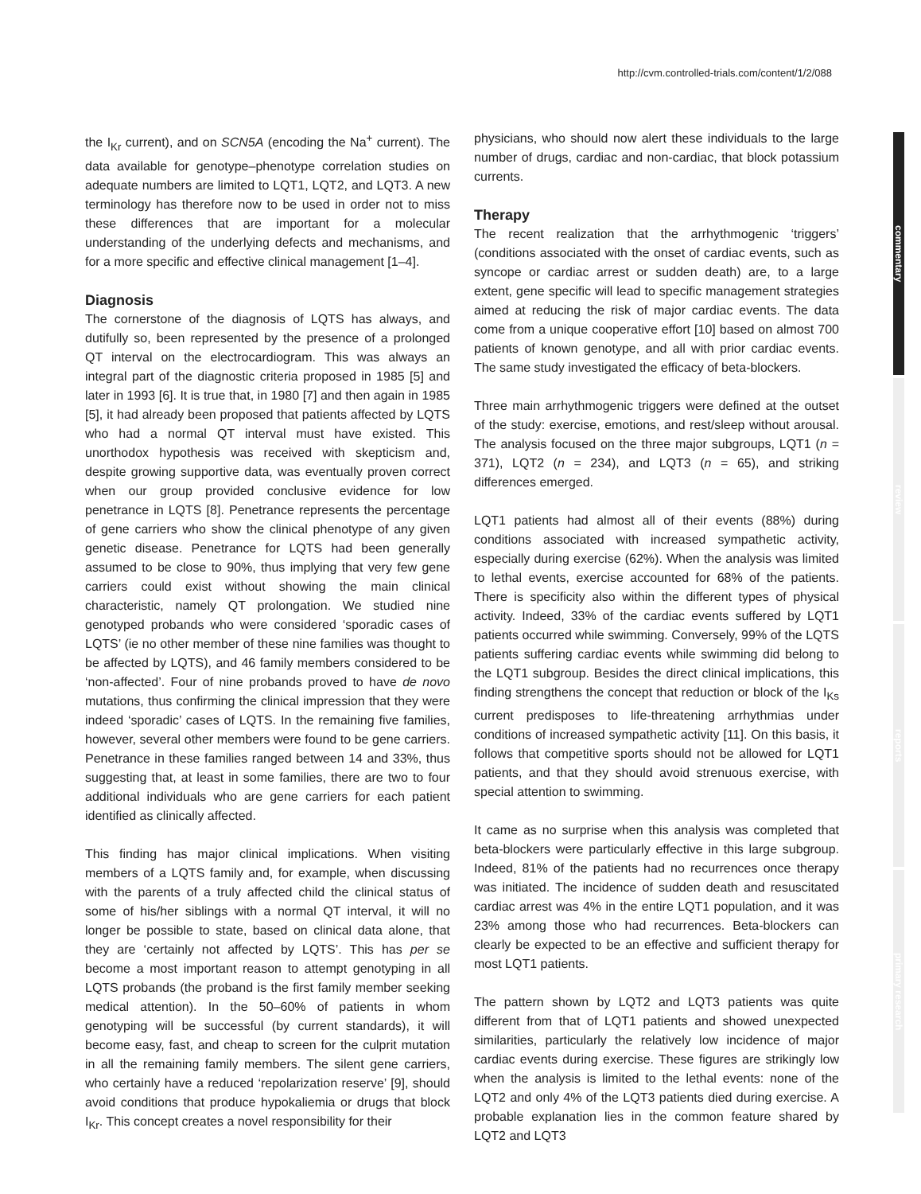http://cvm.controlled-trials.com/content/1/2/088
commentary
review
reports
primary research
the I<sub>Kr</sub> current), and on SCN5A (encoding the Na<sup>+</sup> current). The data available for genotype–phenotype correlation studies on adequate numbers are limited to LQT1, LQT2, and LQT3. A new terminology has therefore now to be used in order not to miss these differences that are important for a molecular understanding of the underlying defects and mechanisms, and for a more specific and effective clinical management [1–4].
Diagnosis
The cornerstone of the diagnosis of LQTS has always, and dutifully so, been represented by the presence of a prolonged QT interval on the electrocardiogram. This was always an integral part of the diagnostic criteria proposed in 1985 [5] and later in 1993 [6]. It is true that, in 1980 [7] and then again in 1985 [5], it had already been proposed that patients affected by LQTS who had a normal QT interval must have existed. This unorthodox hypothesis was received with skepticism and, despite growing supportive data, was eventually proven correct when our group provided conclusive evidence for low penetrance in LQTS [8]. Penetrance represents the percentage of gene carriers who show the clinical phenotype of any given genetic disease. Penetrance for LQTS had been generally assumed to be close to 90%, thus implying that very few gene carriers could exist without showing the main clinical characteristic, namely QT prolongation. We studied nine genotyped probands who were considered ‘sporadic cases of LQTS’ (ie no other member of these nine families was thought to be affected by LQTS), and 46 family members considered to be ‘non-affected’. Four of nine probands proved to have de novo mutations, thus confirming the clinical impression that they were indeed ‘sporadic’ cases of LQTS. In the remaining five families, however, several other members were found to be gene carriers. Penetrance in these families ranged between 14 and 33%, thus suggesting that, at least in some families, there are two to four additional individuals who are gene carriers for each patient identified as clinically affected.
This finding has major clinical implications. When visiting members of a LQTS family and, for example, when discussing with the parents of a truly affected child the clinical status of some of his/her siblings with a normal QT interval, it will no longer be possible to state, based on clinical data alone, that they are ‘certainly not affected by LQTS’. This has per se become a most important reason to attempt genotyping in all LQTS probands (the proband is the first family member seeking medical attention). In the 50–60% of patients in whom genotyping will be successful (by current standards), it will become easy, fast, and cheap to screen for the culprit mutation in all the remaining family members. The silent gene carriers, who certainly have a reduced ‘repolarization reserve’ [9], should avoid conditions that produce hypokaliemia or drugs that block I<sub>Kr</sub>. This concept creates a novel responsibility for their
physicians, who should now alert these individuals to the large number of drugs, cardiac and non-cardiac, that block potassium currents.
Therapy
The recent realization that the arrhythmogenic ‘triggers’ (conditions associated with the onset of cardiac events, such as syncope or cardiac arrest or sudden death) are, to a large extent, gene specific will lead to specific management strategies aimed at reducing the risk of major cardiac events. The data come from a unique cooperative effort [10] based on almost 700 patients of known genotype, and all with prior cardiac events. The same study investigated the efficacy of beta-blockers.
Three main arrhythmogenic triggers were defined at the outset of the study: exercise, emotions, and rest/sleep without arousal. The analysis focused on the three major subgroups, LQT1 (n = 371), LQT2 (n = 234), and LQT3 (n = 65), and striking differences emerged.
LQT1 patients had almost all of their events (88%) during conditions associated with increased sympathetic activity, especially during exercise (62%). When the analysis was limited to lethal events, exercise accounted for 68% of the patients. There is specificity also within the different types of physical activity. Indeed, 33% of the cardiac events suffered by LQT1 patients occurred while swimming. Conversely, 99% of the LQTS patients suffering cardiac events while swimming did belong to the LQT1 subgroup. Besides the direct clinical implications, this finding strengthens the concept that reduction or block of the I<sub>Ks</sub> current predisposes to life-threatening arrhythmias under conditions of increased sympathetic activity [11]. On this basis, it follows that competitive sports should not be allowed for LQT1 patients, and that they should avoid strenuous exercise, with special attention to swimming.
It came as no surprise when this analysis was completed that beta-blockers were particularly effective in this large subgroup. Indeed, 81% of the patients had no recurrences once therapy was initiated. The incidence of sudden death and resuscitated cardiac arrest was 4% in the entire LQT1 population, and it was 23% among those who had recurrences. Beta-blockers can clearly be expected to be an effective and sufficient therapy for most LQT1 patients.
The pattern shown by LQT2 and LQT3 patients was quite different from that of LQT1 patients and showed unexpected similarities, particularly the relatively low incidence of major cardiac events during exercise. These figures are strikingly low when the analysis is limited to the lethal events: none of the LQT2 and only 4% of the LQT3 patients died during exercise. A probable explanation lies in the common feature shared by LQT2 and LQT3